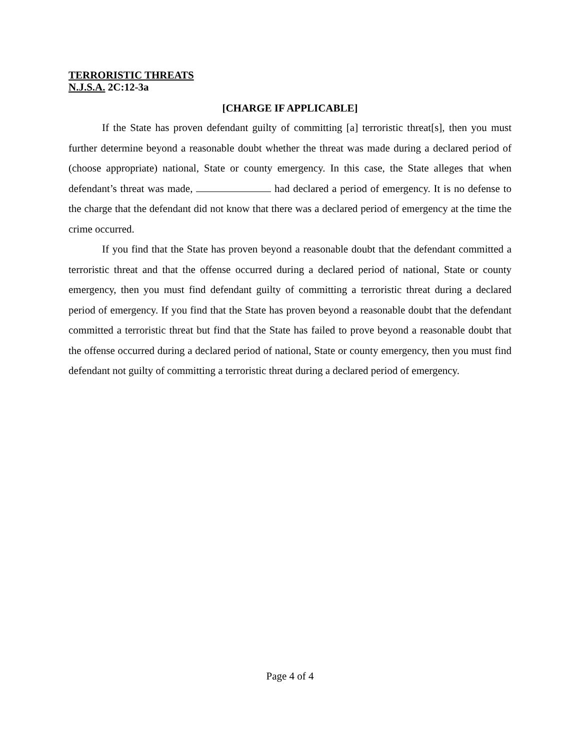TERRORISTIC THREATS
N.J.S.A. 2C:12-3a
[CHARGE IF APPLICABLE]
If the State has proven defendant guilty of committing [a] terroristic threat[s], then you must further determine beyond a reasonable doubt whether the threat was made during a declared period of (choose appropriate) national, State or county emergency. In this case, the State alleges that when defendant’s threat was made, had declared a period of emergency. It is no defense to the charge that the defendant did not know that there was a declared period of emergency at the time the crime occurred.
If you find that the State has proven beyond a reasonable doubt that the defendant committed a terroristic threat and that the offense occurred during a declared period of national, State or county emergency, then you must find defendant guilty of committing a terroristic threat during a declared period of emergency. If you find that the State has proven beyond a reasonable doubt that the defendant committed a terroristic threat but find that the State has failed to prove beyond a reasonable doubt that the offense occurred during a declared period of national, State or county emergency, then you must find defendant not guilty of committing a terroristic threat during a declared period of emergency.
Page 4 of 4